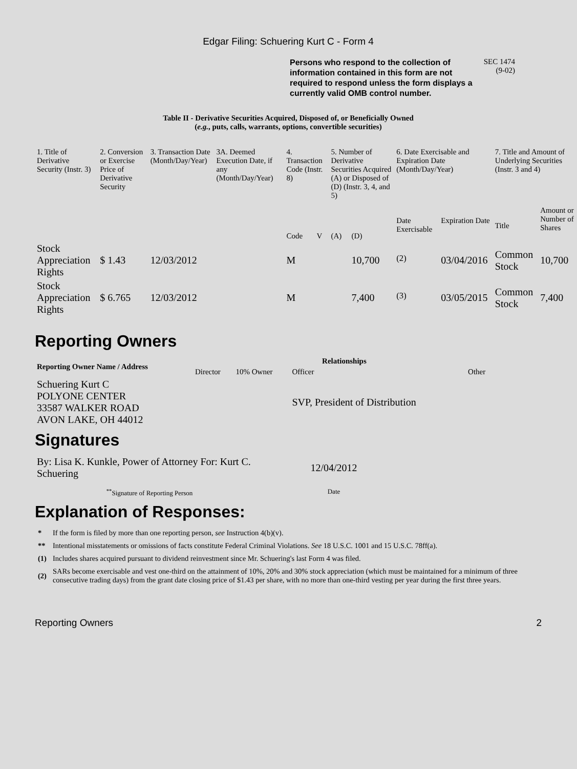Edgar Filing: Schuering Kurt C - Form 4
Persons who respond to the collection of information contained in this form are not required to respond unless the form displays a currently valid OMB control number.
SEC 1474
(9-02)
Table II - Derivative Securities Acquired, Disposed of, or Beneficially Owned
(e.g., puts, calls, warrants, options, convertible securities)
| 1. Title of Derivative Security (Instr. 3) | 2. Conversion or Exercise Price of Derivative Security | 3. Transaction Date (Month/Day/Year) | 3A. Deemed Execution Date, if any (Month/Day/Year) | 4. Transaction Code (Instr. 8) | | 5. Number of Derivative Securities Acquired (A) or Disposed of (D) (Instr. 3, 4, and 5) | | 6. Date Exercisable and Expiration Date (Month/Day/Year) | | 7. Title and Amount of Underlying Securities (Instr. 3 and 4) | |
| --- | --- | --- | --- | --- | --- | --- | --- | --- | --- | --- | --- |
| | | | | Code | V | (A) | (D) | Date Exercisable | Expiration Date | Title | Amount or Number of Shares |
| Stock Appreciation Rights | $ 1.43 | 12/03/2012 | | M | | | 10,700 | <sup>(2)</sup> | 03/04/2016 | Common Stock | 10,700 |
| Stock Appreciation Rights | $ 6.765 | 12/03/2012 | | M | | | 7,400 | <sup>(3)</sup> | 03/05/2015 | Common Stock | 7,400 |
Reporting Owners
| Reporting Owner Name / Address | Relationships | | | |
| --- | --- | --- | --- | --- |
| | Director | 10% Owner | Officer | Other |
| Schuering Kurt C POLYONE CENTER 33587 WALKER ROAD AVON LAKE, OH 44012 | | | SVP, President of Distribution | |
Signatures
| By: Lisa K. Kunkle, Power of Attorney For: Kurt C. Schuering | 12/04/2012 |
| <sup>**</sup> Signature of Reporting Person | Date |
Explanation of Responses:
| * | If the form is filed by more than one reporting person, see Instruction 4(b)(v). |
| ** | Intentional misstatements or omissions of facts constitute Federal Criminal Violations. See 18 U.S.C. 1001 and 15 U.S.C. 78ff(a). |
| (1) | Includes shares acquired pursuant to dividend reinvestment since Mr. Schuering's last Form 4 was filed. |
| (2) | SARs become exercisable and vest one-third on the attainment of 10%, 20% and 30% stock appreciation (which must be maintained for a minimum of three consecutive trading days) from the grant date closing price of $1.43 per share, with no more than one-third vesting per year during the first three years. |
Reporting Owners 2